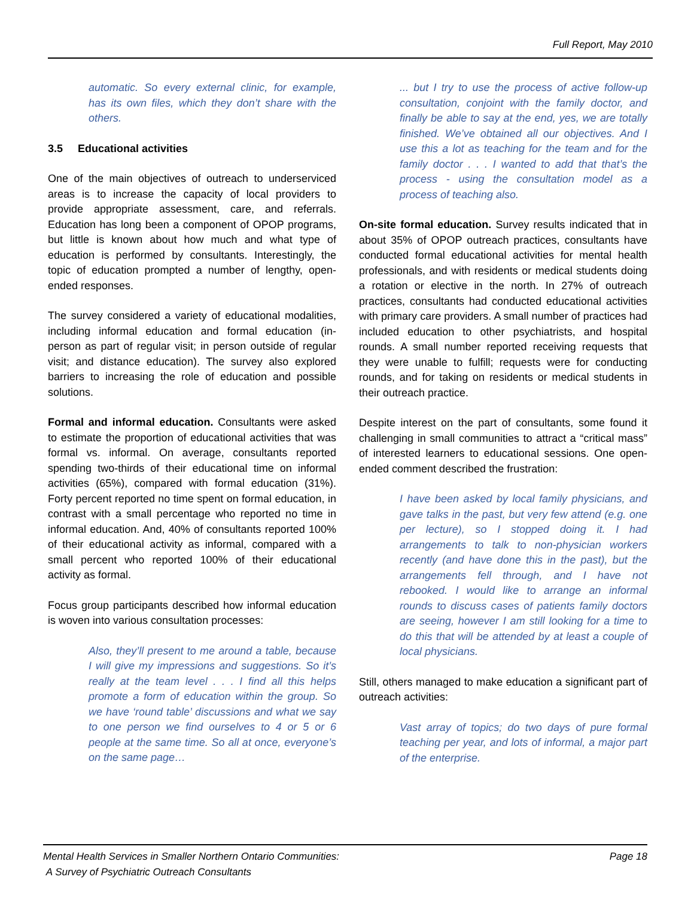Full Report, May 2010
automatic. So every external clinic, for example, has its own files, which they don’t share with the others.
3.5 Educational activities
One of the main objectives of outreach to underserviced areas is to increase the capacity of local providers to provide appropriate assessment, care, and referrals. Education has long been a component of OPOP programs, but little is known about how much and what type of education is performed by consultants. Interestingly, the topic of education prompted a number of lengthy, open-ended responses.
The survey considered a variety of educational modalities, including informal education and formal education (in-person as part of regular visit; in person outside of regular visit; and distance education). The survey also explored barriers to increasing the role of education and possible solutions.
Formal and informal education. Consultants were asked to estimate the proportion of educational activities that was formal vs. informal. On average, consultants reported spending two-thirds of their educational time on informal activities (65%), compared with formal education (31%). Forty percent reported no time spent on formal education, in contrast with a small percentage who reported no time in informal education. And, 40% of consultants reported 100% of their educational activity as informal, compared with a small percent who reported 100% of their educational activity as formal.
Focus group participants described how informal education is woven into various consultation processes:
Also, they’ll present to me around a table, because I will give my impressions and suggestions. So it’s really at the team level . . . I find all this helps promote a form of education within the group. So we have ‘round table’ discussions and what we say to one person we find ourselves to 4 or 5 or 6 people at the same time. So all at once, everyone’s on the same page…
... but I try to use the process of active follow-up consultation, conjoint with the family doctor, and finally be able to say at the end, yes, we are totally finished. We’ve obtained all our objectives. And I use this a lot as teaching for the team and for the family doctor . . . I wanted to add that that’s the process - using the consultation model as a process of teaching also.
On-site formal education. Survey results indicated that in about 35% of OPOP outreach practices, consultants have conducted formal educational activities for mental health professionals, and with residents or medical students doing a rotation or elective in the north. In 27% of outreach practices, consultants had conducted educational activities with primary care providers. A small number of practices had included education to other psychiatrists, and hospital rounds. A small number reported receiving requests that they were unable to fulfill; requests were for conducting rounds, and for taking on residents or medical students in their outreach practice.
Despite interest on the part of consultants, some found it challenging in small communities to attract a “critical mass” of interested learners to educational sessions. One open-ended comment described the frustration:
I have been asked by local family physicians, and gave talks in the past, but very few attend (e.g. one per lecture), so I stopped doing it. I had arrangements to talk to non-physician workers recently (and have done this in the past), but the arrangements fell through, and I have not rebooked. I would like to arrange an informal rounds to discuss cases of patients family doctors are seeing, however I am still looking for a time to do this that will be attended by at least a couple of local physicians.
Still, others managed to make education a significant part of outreach activities:
Vast array of topics; do two days of pure formal teaching per year, and lots of informal, a major part of the enterprise.
Mental Health Services in Smaller Northern Ontario Communities:
A Survey of Psychiatric Outreach Consultants
Page 18